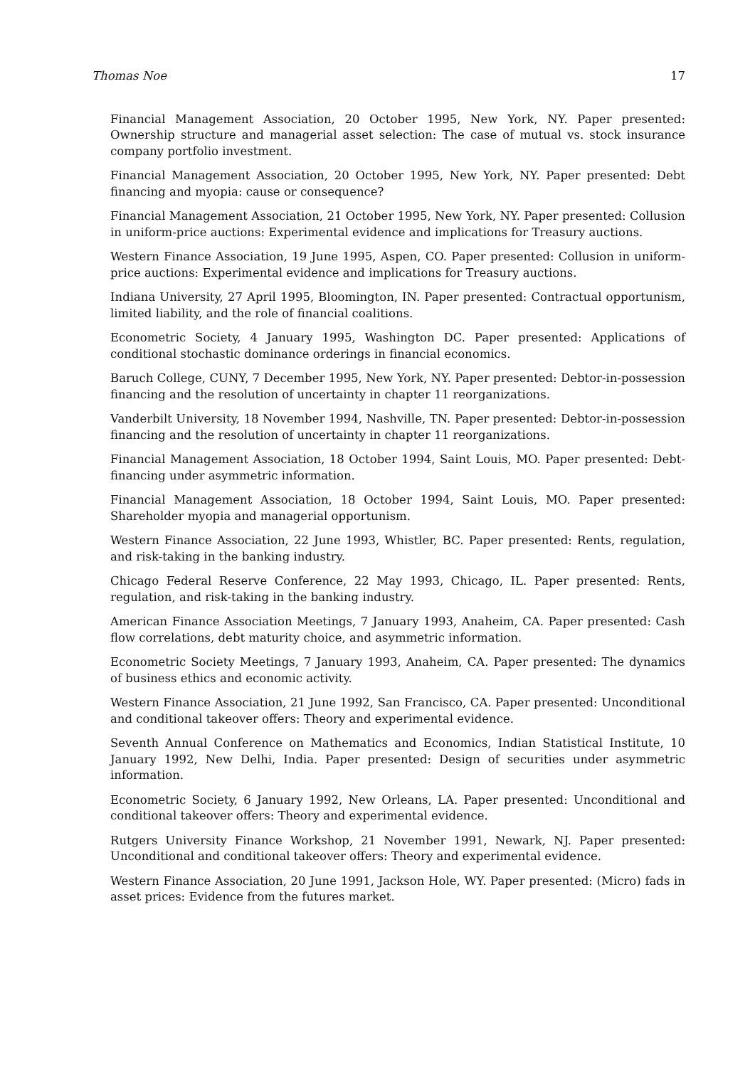Thomas Noe 17
Financial Management Association, 20 October 1995, New York, NY. Paper presented: Ownership structure and managerial asset selection: The case of mutual vs. stock insurance company portfolio investment.
Financial Management Association, 20 October 1995, New York, NY. Paper presented: Debt financing and myopia: cause or consequence?
Financial Management Association, 21 October 1995, New York, NY. Paper presented: Collusion in uniform-price auctions: Experimental evidence and implications for Treasury auctions.
Western Finance Association, 19 June 1995, Aspen, CO. Paper presented: Collusion in uniform-price auctions: Experimental evidence and implications for Treasury auctions.
Indiana University, 27 April 1995, Bloomington, IN. Paper presented: Contractual opportunism, limited liability, and the role of financial coalitions.
Econometric Society, 4 January 1995, Washington DC. Paper presented: Applications of conditional stochastic dominance orderings in financial economics.
Baruch College, CUNY, 7 December 1995, New York, NY. Paper presented: Debtor-in-possession financing and the resolution of uncertainty in chapter 11 reorganizations.
Vanderbilt University, 18 November 1994, Nashville, TN. Paper presented: Debtor-in-possession financing and the resolution of uncertainty in chapter 11 reorganizations.
Financial Management Association, 18 October 1994, Saint Louis, MO. Paper presented: Debt-financing under asymmetric information.
Financial Management Association, 18 October 1994, Saint Louis, MO. Paper presented: Shareholder myopia and managerial opportunism.
Western Finance Association, 22 June 1993, Whistler, BC. Paper presented: Rents, regulation, and risk-taking in the banking industry.
Chicago Federal Reserve Conference, 22 May 1993, Chicago, IL. Paper presented: Rents, regulation, and risk-taking in the banking industry.
American Finance Association Meetings, 7 January 1993, Anaheim, CA. Paper presented: Cash flow correlations, debt maturity choice, and asymmetric information.
Econometric Society Meetings, 7 January 1993, Anaheim, CA. Paper presented: The dynamics of business ethics and economic activity.
Western Finance Association, 21 June 1992, San Francisco, CA. Paper presented: Unconditional and conditional takeover offers: Theory and experimental evidence.
Seventh Annual Conference on Mathematics and Economics, Indian Statistical Institute, 10 January 1992, New Delhi, India. Paper presented: Design of securities under asymmetric information.
Econometric Society, 6 January 1992, New Orleans, LA. Paper presented: Unconditional and conditional takeover offers: Theory and experimental evidence.
Rutgers University Finance Workshop, 21 November 1991, Newark, NJ. Paper presented: Unconditional and conditional takeover offers: Theory and experimental evidence.
Western Finance Association, 20 June 1991, Jackson Hole, WY. Paper presented: (Micro) fads in asset prices: Evidence from the futures market.